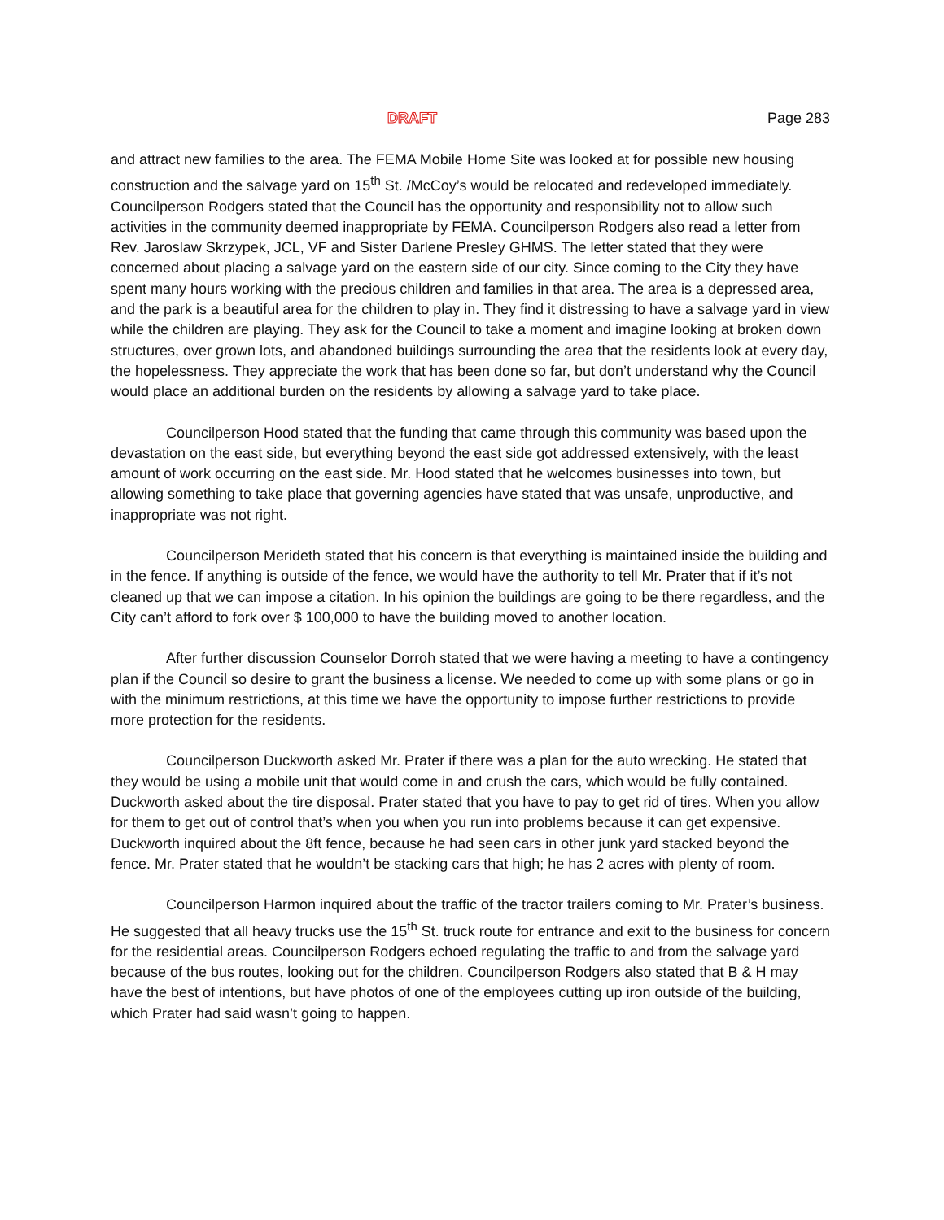DRAFT Page 283
and attract new families to the area. The FEMA Mobile Home Site was looked at for possible new housing construction and the salvage yard on 15<sup>th</sup> St. /McCoy’s would be relocated and redeveloped immediately. Councilperson Rodgers stated that the Council has the opportunity and responsibility not to allow such activities in the community deemed inappropriate by FEMA. Councilperson Rodgers also read a letter from Rev. Jaroslaw Skrzypek, JCL, VF and Sister Darlene Presley GHMS. The letter stated that they were concerned about placing a salvage yard on the eastern side of our city. Since coming to the City they have spent many hours working with the precious children and families in that area. The area is a depressed area, and the park is a beautiful area for the children to play in. They find it distressing to have a salvage yard in view while the children are playing. They ask for the Council to take a moment and imagine looking at broken down structures, over grown lots, and abandoned buildings surrounding the area that the residents look at every day, the hopelessness. They appreciate the work that has been done so far, but don’t understand why the Council would place an additional burden on the residents by allowing a salvage yard to take place.
Councilperson Hood stated that the funding that came through this community was based upon the devastation on the east side, but everything beyond the east side got addressed extensively, with the least amount of work occurring on the east side. Mr. Hood stated that he welcomes businesses into town, but allowing something to take place that governing agencies have stated that was unsafe, unproductive, and inappropriate was not right.
Councilperson Merideth stated that his concern is that everything is maintained inside the building and in the fence. If anything is outside of the fence, we would have the authority to tell Mr. Prater that if it’s not cleaned up that we can impose a citation. In his opinion the buildings are going to be there regardless, and the City can’t afford to fork over $ 100,000 to have the building moved to another location.
After further discussion Counselor Dorroh stated that we were having a meeting to have a contingency plan if the Council so desire to grant the business a license. We needed to come up with some plans or go in with the minimum restrictions, at this time we have the opportunity to impose further restrictions to provide more protection for the residents.
Councilperson Duckworth asked Mr. Prater if there was a plan for the auto wrecking. He stated that they would be using a mobile unit that would come in and crush the cars, which would be fully contained. Duckworth asked about the tire disposal. Prater stated that you have to pay to get rid of tires. When you allow for them to get out of control that’s when you when you run into problems because it can get expensive. Duckworth inquired about the 8ft fence, because he had seen cars in other junk yard stacked beyond the fence. Mr. Prater stated that he wouldn’t be stacking cars that high; he has 2 acres with plenty of room.
Councilperson Harmon inquired about the traffic of the tractor trailers coming to Mr. Prater’s business. He suggested that all heavy trucks use the 15<sup>th</sup> St. truck route for entrance and exit to the business for concern for the residential areas. Councilperson Rodgers echoed regulating the traffic to and from the salvage yard because of the bus routes, looking out for the children. Councilperson Rodgers also stated that B & H may have the best of intentions, but have photos of one of the employees cutting up iron outside of the building, which Prater had said wasn’t going to happen.